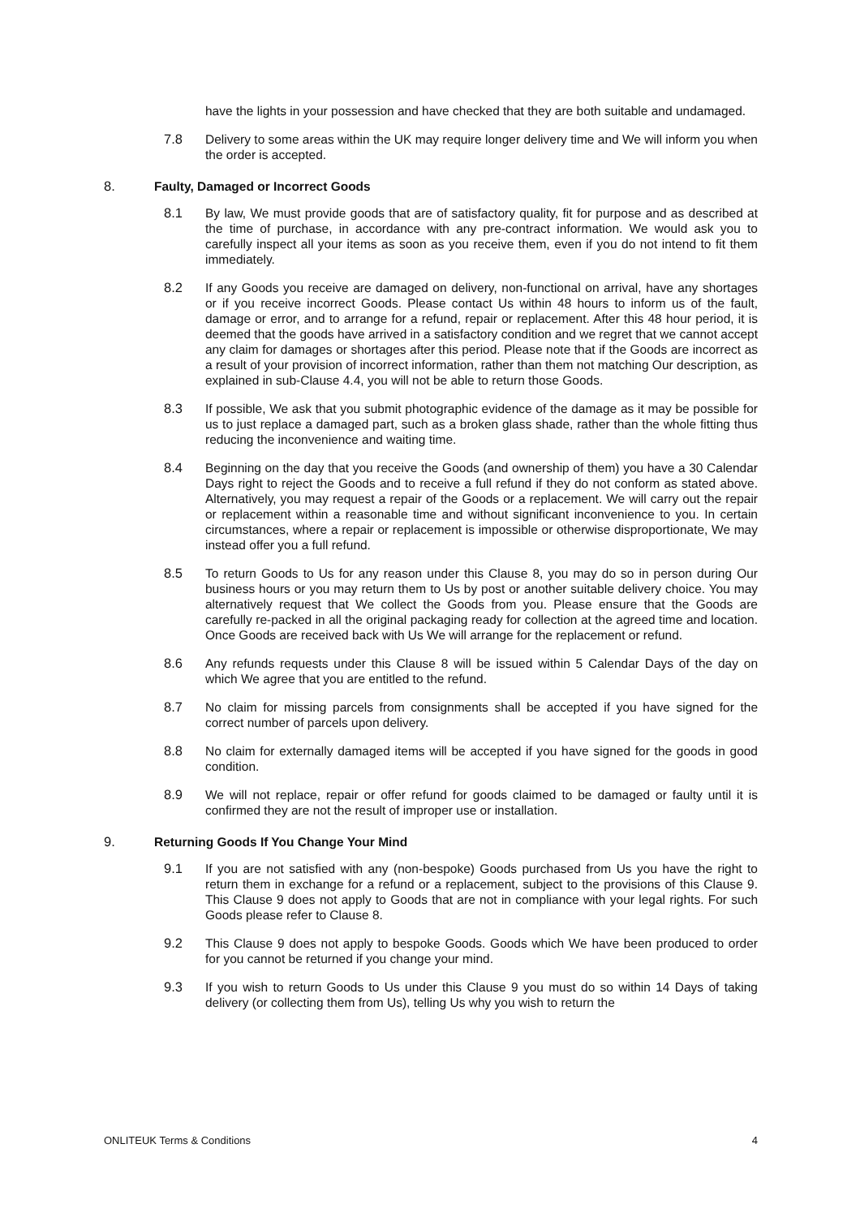have the lights in your possession and have checked that they are both suitable and undamaged.
7.8 Delivery to some areas within the UK may require longer delivery time and We will inform you when the order is accepted.
8. Faulty, Damaged or Incorrect Goods
8.1 By law, We must provide goods that are of satisfactory quality, fit for purpose and as described at the time of purchase, in accordance with any pre-contract information. We would ask you to carefully inspect all your items as soon as you receive them, even if you do not intend to fit them immediately.
8.2 If any Goods you receive are damaged on delivery, non-functional on arrival, have any shortages or if you receive incorrect Goods. Please contact Us within 48 hours to inform us of the fault, damage or error, and to arrange for a refund, repair or replacement. After this 48 hour period, it is deemed that the goods have arrived in a satisfactory condition and we regret that we cannot accept any claim for damages or shortages after this period. Please note that if the Goods are incorrect as a result of your provision of incorrect information, rather than them not matching Our description, as explained in sub-Clause 4.4, you will not be able to return those Goods.
8.3 If possible, We ask that you submit photographic evidence of the damage as it may be possible for us to just replace a damaged part, such as a broken glass shade, rather than the whole fitting thus reducing the inconvenience and waiting time.
8.4 Beginning on the day that you receive the Goods (and ownership of them) you have a 30 Calendar Days right to reject the Goods and to receive a full refund if they do not conform as stated above. Alternatively, you may request a repair of the Goods or a replacement. We will carry out the repair or replacement within a reasonable time and without significant inconvenience to you. In certain circumstances, where a repair or replacement is impossible or otherwise disproportionate, We may instead offer you a full refund.
8.5 To return Goods to Us for any reason under this Clause 8, you may do so in person during Our business hours or you may return them to Us by post or another suitable delivery choice. You may alternatively request that We collect the Goods from you. Please ensure that the Goods are carefully re-packed in all the original packaging ready for collection at the agreed time and location. Once Goods are received back with Us We will arrange for the replacement or refund.
8.6 Any refunds requests under this Clause 8 will be issued within 5 Calendar Days of the day on which We agree that you are entitled to the refund.
8.7 No claim for missing parcels from consignments shall be accepted if you have signed for the correct number of parcels upon delivery.
8.8 No claim for externally damaged items will be accepted if you have signed for the goods in good condition.
8.9 We will not replace, repair or offer refund for goods claimed to be damaged or faulty until it is confirmed they are not the result of improper use or installation.
9. Returning Goods If You Change Your Mind
9.1 If you are not satisfied with any (non-bespoke) Goods purchased from Us you have the right to return them in exchange for a refund or a replacement, subject to the provisions of this Clause 9. This Clause 9 does not apply to Goods that are not in compliance with your legal rights. For such Goods please refer to Clause 8.
9.2 This Clause 9 does not apply to bespoke Goods. Goods which We have been produced to order for you cannot be returned if you change your mind.
9.3 If you wish to return Goods to Us under this Clause 9 you must do so within 14 Days of taking delivery (or collecting them from Us), telling Us why you wish to return the
ONLITEUK Terms & Conditions 4